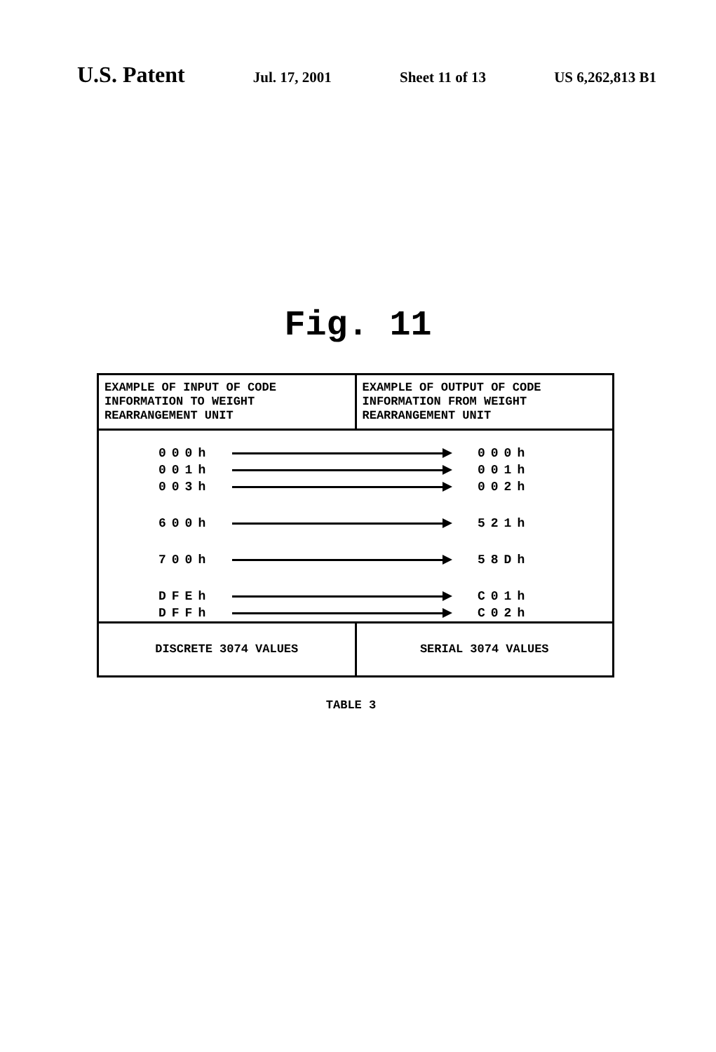U.S. Patent
Jul. 17, 2001 Sheet 11 of 13 US 6,262,813 B1
Fig. 11
| EXAMPLE OF INPUT OF CODE INFORMATION TO WEIGHT REARRANGEMENT UNIT | EXAMPLE OF OUTPUT OF CODE INFORMATION FROM WEIGHT REARRANGEMENT UNIT |
| --- | --- |
| 000h 000h 001h 001h 003h 002h 600h 521h 700h 58Dh DFEh C01h DFFh C02h | |
| DISCRETE 3074 VALUES | SERIAL 3074 VALUES |
TABLE 3